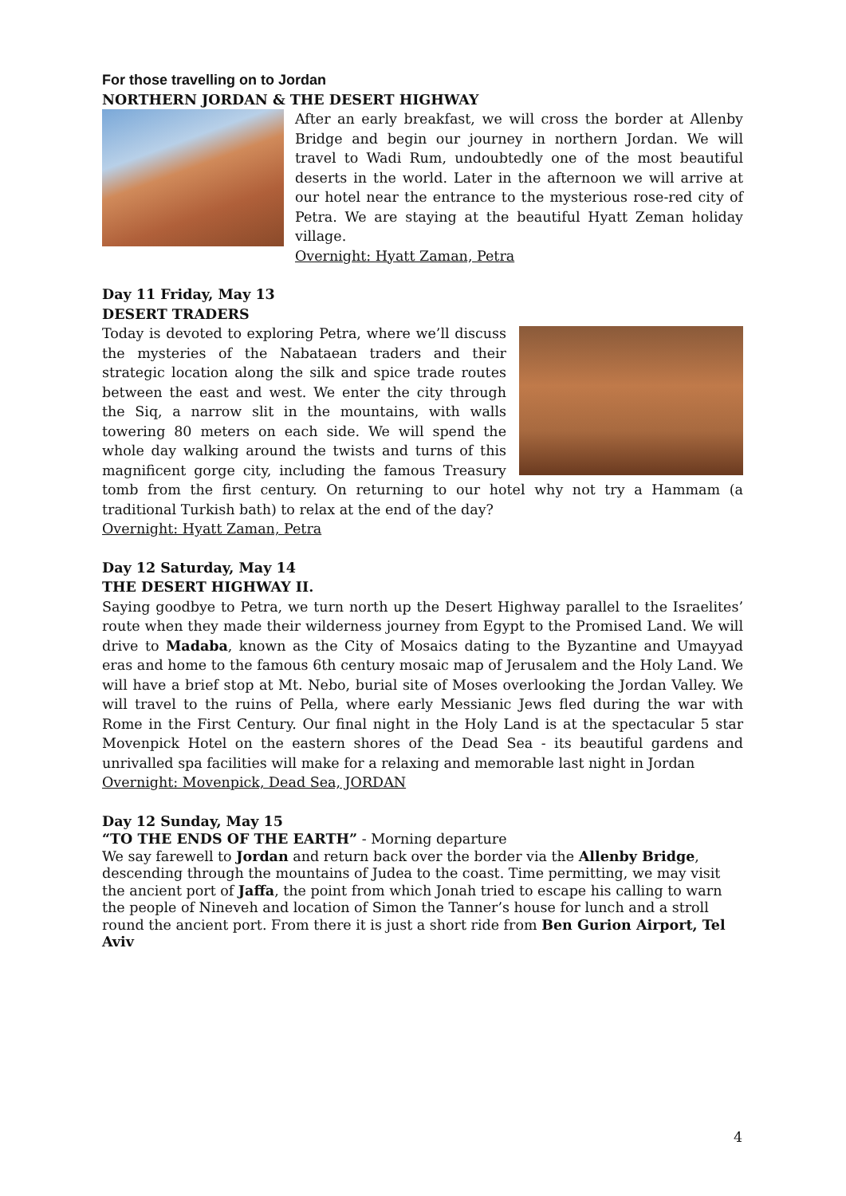For those travelling on to Jordan
NORTHERN JORDAN & THE DESERT HIGHWAY
After an early breakfast, we will cross the border at Allenby Bridge and begin our journey in northern Jordan. We will travel to Wadi Rum, undoubtedly one of the most beautiful deserts in the world. Later in the afternoon we will arrive at our hotel near the entrance to the mysterious rose-red city of Petra. We are staying at the beautiful Hyatt Zeman holiday village.
Overnight: Hyatt Zaman, Petra
Day 11 Friday, May 13
DESERT TRADERS
Today is devoted to exploring Petra, where we’ll discuss the mysteries of the Nabataean traders and their strategic location along the silk and spice trade routes between the east and west. We enter the city through the Siq, a narrow slit in the mountains, with walls towering 80 meters on each side. We will spend the whole day walking around the twists and turns of this magnificent gorge city, including the famous Treasury tomb from the first century. On returning to our hotel why not try a Hammam (a traditional Turkish bath) to relax at the end of the day?
Overnight: Hyatt Zaman, Petra
Day 12 Saturday, May 14
THE DESERT HIGHWAY II.
Saying goodbye to Petra, we turn north up the Desert Highway parallel to the Israelites’ route when they made their wilderness journey from Egypt to the Promised Land. We will drive to Madaba, known as the City of Mosaics dating to the Byzantine and Umayyad eras and home to the famous 6th century mosaic map of Jerusalem and the Holy Land. We will have a brief stop at Mt. Nebo, burial site of Moses overlooking the Jordan Valley. We will travel to the ruins of Pella, where early Messianic Jews fled during the war with Rome in the First Century. Our final night in the Holy Land is at the spectacular 5 star Movenpick Hotel on the eastern shores of the Dead Sea - its beautiful gardens and unrivalled spa facilities will make for a relaxing and memorable last night in Jordan
Overnight: Movenpick, Dead Sea, JORDAN
Day 12 Sunday, May 15
“TO THE ENDS OF THE EARTH” - Morning departure
We say farewell to Jordan and return back over the border via the Allenby Bridge, descending through the mountains of Judea to the coast. Time permitting, we may visit the ancient port of Jaffa, the point from which Jonah tried to escape his calling to warn the people of Nineveh and location of Simon the Tanner’s house for lunch and a stroll round the ancient port. From there it is just a short ride from Ben Gurion Airport, Tel Aviv
4